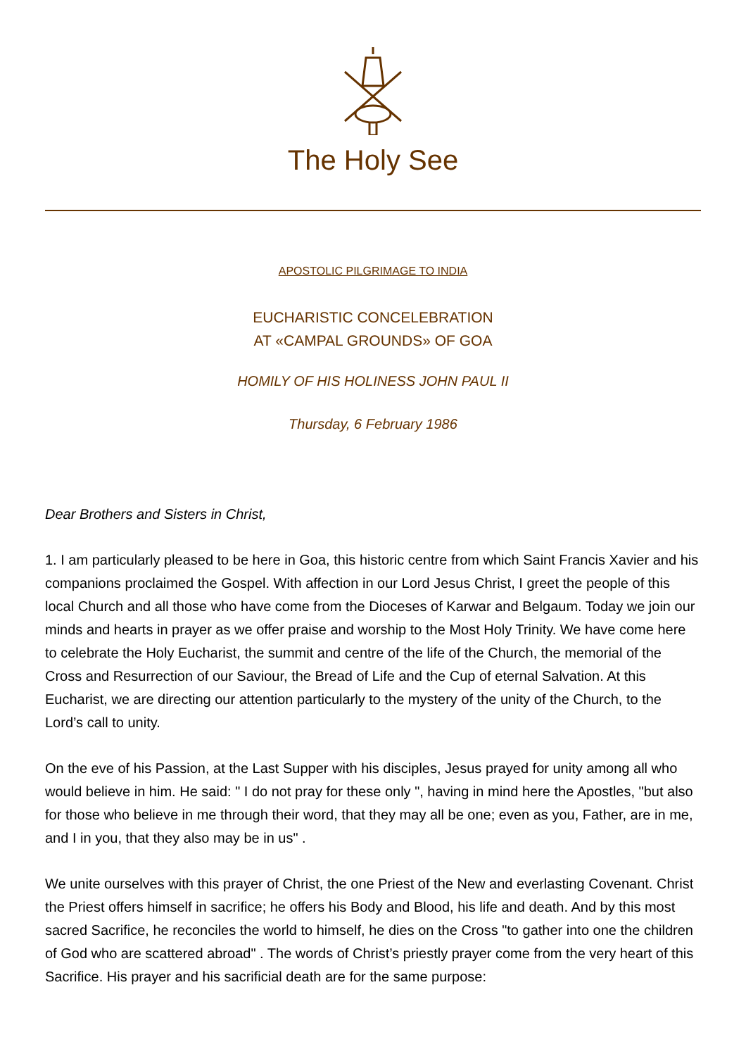The Holy See
APOSTOLIC PILGRIMAGE TO INDIA
EUCHARISTIC CONCELEBRATION
AT «CAMPAL GROUNDS» OF GOA
HOMILY OF HIS HOLINESS JOHN PAUL II
Thursday, 6 February 1986
Dear Brothers and Sisters in Christ,
1. I am particularly pleased to be here in Goa, this historic centre from which Saint Francis Xavier and his companions proclaimed the Gospel. With affection in our Lord Jesus Christ, I greet the people of this local Church and all those who have come from the Dioceses of Karwar and Belgaum. Today we join our minds and hearts in prayer as we offer praise and worship to the Most Holy Trinity. We have come here to celebrate the Holy Eucharist, the summit and centre of the life of the Church, the memorial of the Cross and Resurrection of our Saviour, the Bread of Life and the Cup of eternal Salvation. At this Eucharist, we are directing our attention particularly to the mystery of the unity of the Church, to the Lord’s call to unity.
On the eve of his Passion, at the Last Supper with his disciples, Jesus prayed for unity among all who would believe in him. He said: " I do not pray for these only ", having in mind here the Apostles, "but also for those who believe in me through their word, that they may all be one; even as you, Father, are in me, and I in you, that they also may be in us" .
We unite ourselves with this prayer of Christ, the one Priest of the New and everlasting Covenant. Christ the Priest offers himself in sacrifice; he offers his Body and Blood, his life and death. And by this most sacred Sacrifice, he reconciles the world to himself, he dies on the Cross "to gather into one the children of God who are scattered abroad" . The words of Christ’s priestly prayer come from the very heart of this Sacrifice. His prayer and his sacrificial death are for the same purpose: